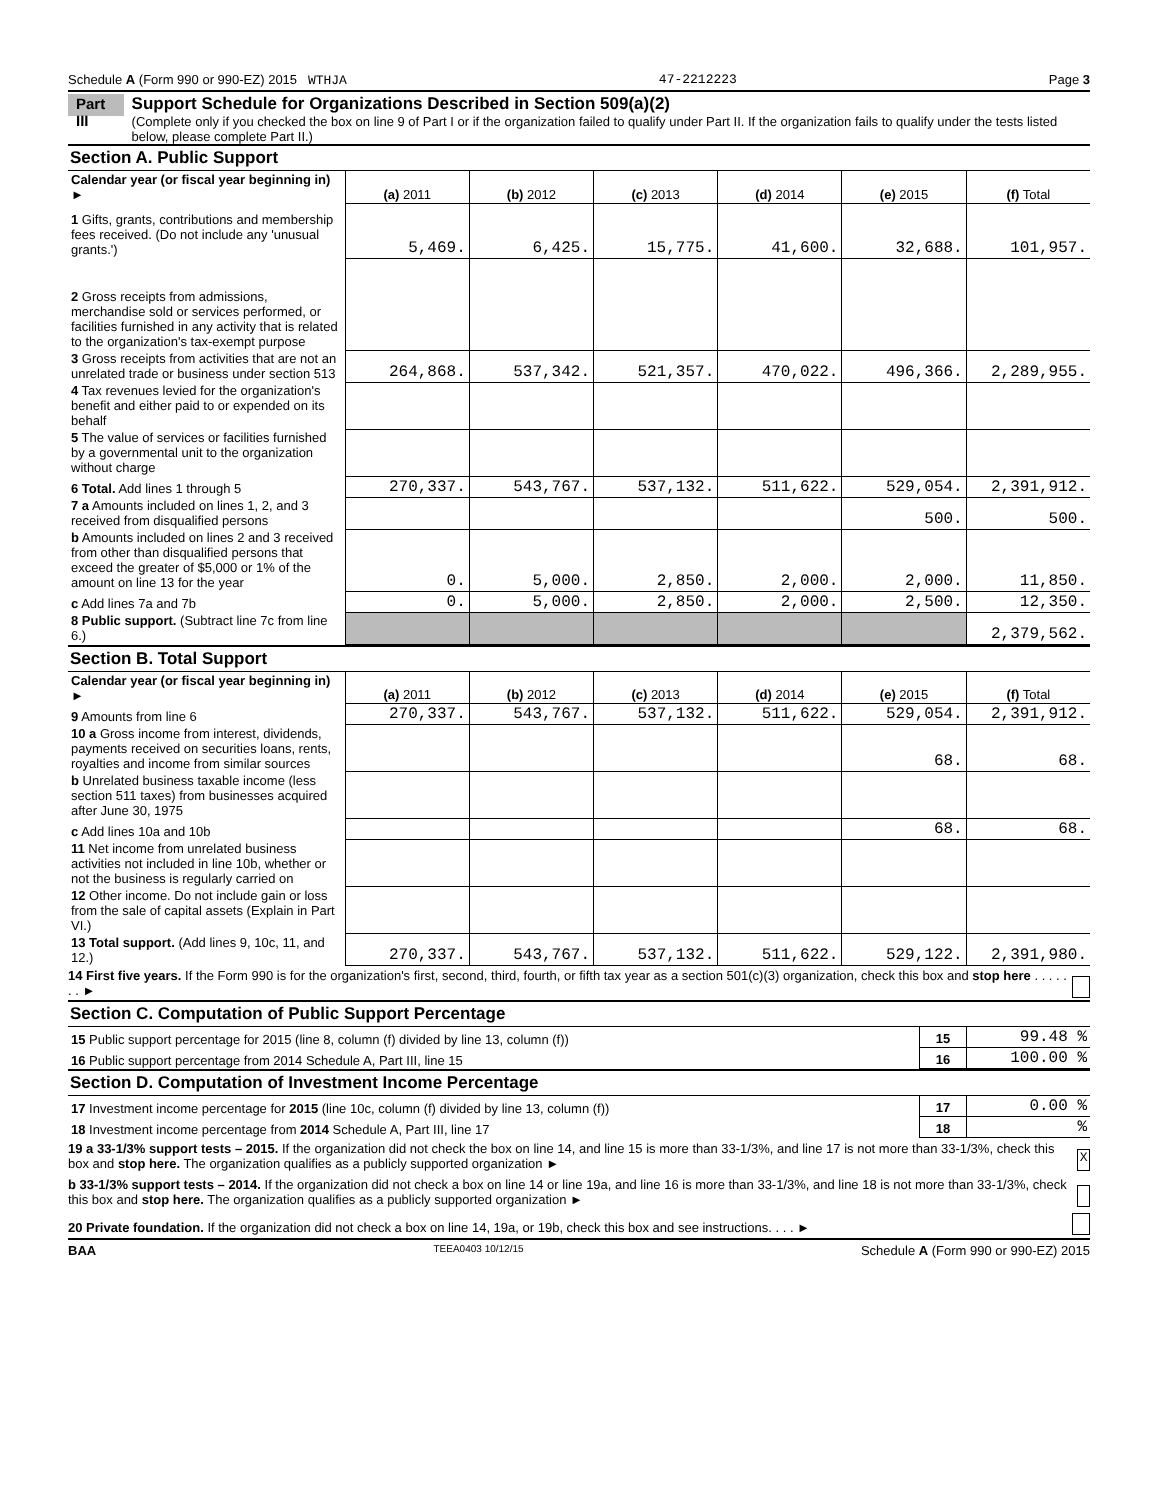Schedule A (Form 990 or 990-EZ) 2015 WTHJA 47-2212223 Page 3
Part III
Support Schedule for Organizations Described in Section 509(a)(2)
(Complete only if you checked the box on line 9 of Part I or if the organization failed to qualify under Part II. If the organization fails to qualify under the tests listed below, please complete Part II.)
Section A. Public Support
| Calendar year (or fiscal year beginning in) ► | (a) 2011 | (b) 2012 | (c) 2013 | (d) 2014 | (e) 2015 | (f) Total |
| 1 Gifts, grants, contributions and membership fees received. (Do not include any 'unusual grants.') | 5,469. | 6,425. | 15,775. | 41,600. | 32,688. | 101,957. |
| 2 Gross receipts from admissions, merchandise sold or services performed, or facilities furnished in any activity that is related to the organization's tax-exempt purpose | | | | | | |
| 3 Gross receipts from activities that are not an unrelated trade or business under section 513 | 264,868. | 537,342. | 521,357. | 470,022. | 496,366. | 2,289,955. |
| 4 Tax revenues levied for the organization's benefit and either paid to or expended on its behalf | | | | | | |
| 5 The value of services or facilities furnished by a governmental unit to the organization without charge | | | | | | |
| 6 Total. Add lines 1 through 5 | 270,337. | 543,767. | 537,132. | 511,622. | 529,054. | 2,391,912. |
| 7 a Amounts included on lines 1, 2, and 3 received from disqualified persons | | | | | 500. | 500. |
| b Amounts included on lines 2 and 3 received from other than disqualified persons that exceed the greater of $5,000 or 1% of the amount on line 13 for the year | 0. | 5,000. | 2,850. | 2,000. | 2,000. | 11,850. |
| c Add lines 7a and 7b | 0. | 5,000. | 2,850. | 2,000. | 2,500. | 12,350. |
| 8 Public support. (Subtract line 7c from line 6.) | | | | | | 2,379,562. |
Section B. Total Support
| Calendar year (or fiscal year beginning in) ► | (a) 2011 | (b) 2012 | (c) 2013 | (d) 2014 | (e) 2015 | (f) Total |
| 9 Amounts from line 6 | 270,337. | 543,767. | 537,132. | 511,622. | 529,054. | 2,391,912. |
| 10 a Gross income from interest, dividends, payments received on securities loans, rents, royalties and income from similar sources | | | | | 68. | 68. |
| b Unrelated business taxable income (less section 511 taxes) from businesses acquired after June 30, 1975 | | | | | | |
| c Add lines 10a and 10b | | | | | 68. | 68. |
| 11 Net income from unrelated business activities not included in line 10b, whether or not the business is regularly carried on | | | | | | |
| 12 Other income. Do not include gain or loss from the sale of capital assets (Explain in Part VI.) | | | | | | |
| 13 Total support. (Add lines 9, 10c, 11, and 12.) | 270,337. | 543,767. | 537,132. | 511,622. | 529,122. | 2,391,980. |
14 First five years. If the Form 990 is for the organization's first, second, third, fourth, or fifth tax year as a section 501(c)(3) organization, check this box and stop here . . . . . . . ►
Section C. Computation of Public Support Percentage
| 15 Public support percentage for 2015 (line 8, column (f) divided by line 13, column (f)) | 15 | 99.48 % |
| 16 Public support percentage from 2014 Schedule A, Part III, line 15 | 16 | 100.00 % |
Section D. Computation of Investment Income Percentage
| 17 Investment income percentage for 2015 (line 10c, column (f) divided by line 13, column (f)) | 17 | 0.00 % |
| 18 Investment income percentage from 2014 Schedule A, Part III, line 17 | 18 | % |
19 a 33-1/3% support tests – 2015. If the organization did not check the box on line 14, and line 15 is more than 33-1/3%, and line 17 is not more than 33-1/3%, check this box and stop here. The organization qualifies as a publicly supported organization ►
X
b 33-1/3% support tests – 2014. If the organization did not check a box on line 14 or line 19a, and line 16 is more than 33-1/3%, and line 18 is not more than 33-1/3%, check this box and stop here. The organization qualifies as a publicly supported organization ►
20 Private foundation. If the organization did not check a box on line 14, 19a, or 19b, check this box and see instructions. . . . ►
BAA TEEA0403 10/12/15 Schedule A (Form 990 or 990-EZ) 2015